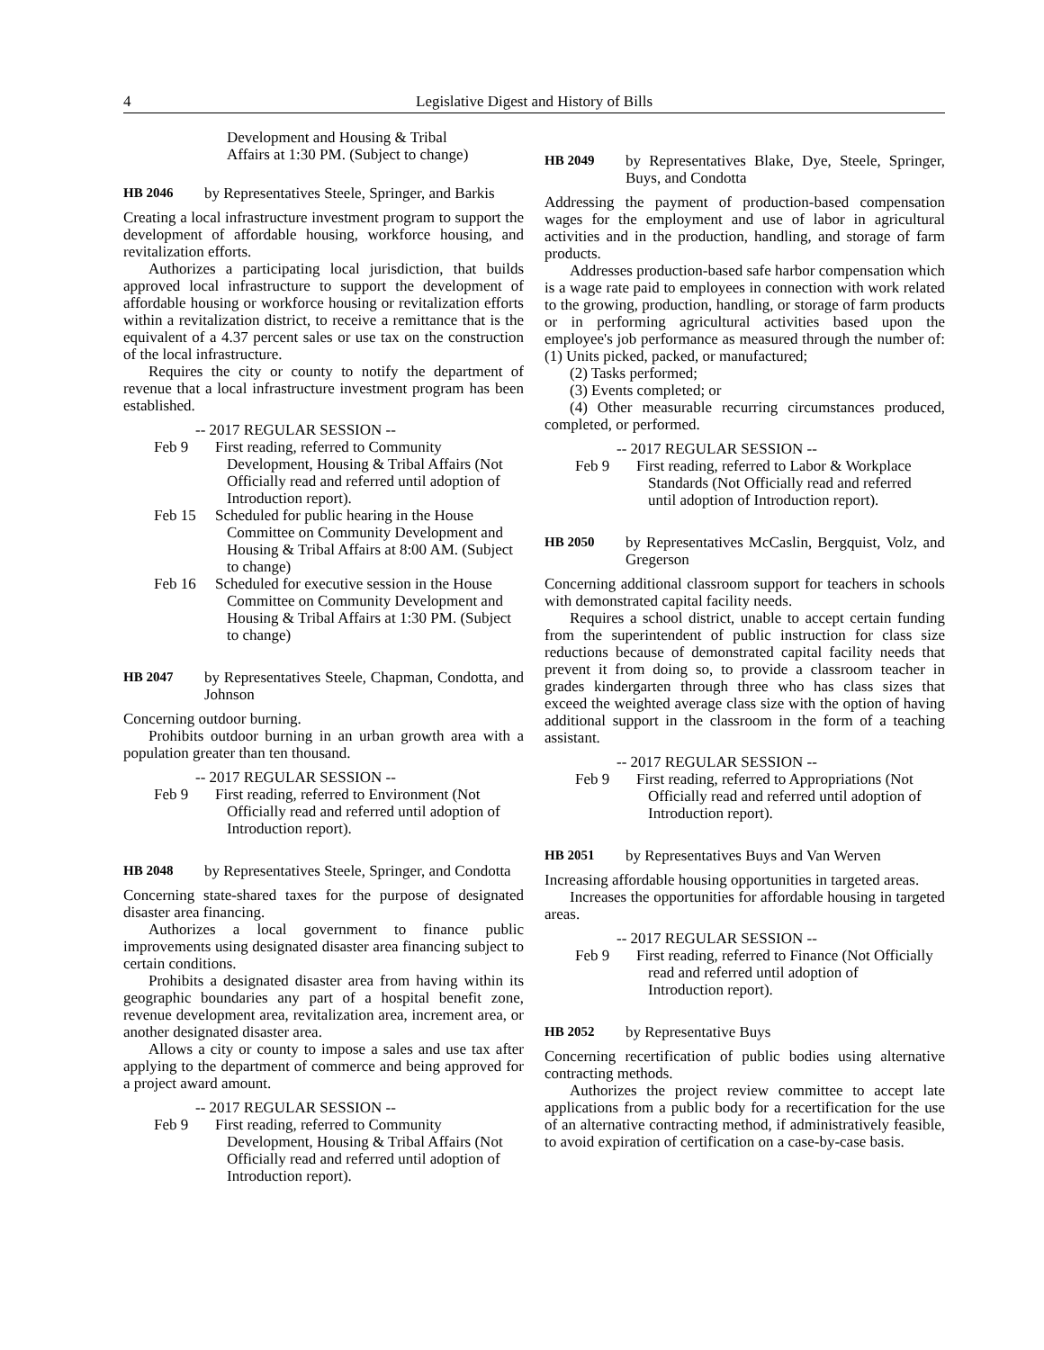4 Legislative Digest and History of Bills
Development and Housing & Tribal
Affairs at 1:30 PM. (Subject to change)
HB 2046 by Representatives Steele, Springer, and Barkis
Creating a local infrastructure investment program to support the development of affordable housing, workforce housing, and revitalization efforts.
Authorizes a participating local jurisdiction, that builds approved local infrastructure to support the development of affordable housing or workforce housing or revitalization efforts within a revitalization district, to receive a remittance that is the equivalent of a 4.37 percent sales or use tax on the construction of the local infrastructure.
Requires the city or county to notify the department of revenue that a local infrastructure investment program has been established.
-- 2017 REGULAR SESSION --
Feb 9 First reading, referred to Community Development, Housing & Tribal Affairs (Not Officially read and referred until adoption of Introduction report).
Feb 15 Scheduled for public hearing in the House Committee on Community Development and Housing & Tribal Affairs at 8:00 AM. (Subject to change)
Feb 16 Scheduled for executive session in the House Committee on Community Development and Housing & Tribal Affairs at 1:30 PM. (Subject to change)
HB 2047 by Representatives Steele, Chapman, Condotta, and Johnson
Concerning outdoor burning.
Prohibits outdoor burning in an urban growth area with a population greater than ten thousand.
-- 2017 REGULAR SESSION --
Feb 9 First reading, referred to Environment (Not Officially read and referred until adoption of Introduction report).
HB 2048 by Representatives Steele, Springer, and Condotta
Concerning state-shared taxes for the purpose of designated disaster area financing.
Authorizes a local government to finance public improvements using designated disaster area financing subject to certain conditions.
Prohibits a designated disaster area from having within its geographic boundaries any part of a hospital benefit zone, revenue development area, revitalization area, increment area, or another designated disaster area.
Allows a city or county to impose a sales and use tax after applying to the department of commerce and being approved for a project award amount.
-- 2017 REGULAR SESSION --
Feb 9 First reading, referred to Community Development, Housing & Tribal Affairs (Not Officially read and referred until adoption of Introduction report).
HB 2049 by Representatives Blake, Dye, Steele, Springer, Buys, and Condotta
Addressing the payment of production-based compensation wages for the employment and use of labor in agricultural activities and in the production, handling, and storage of farm products.
Addresses production-based safe harbor compensation which is a wage rate paid to employees in connection with work related to the growing, production, handling, or storage of farm products or in performing agricultural activities based upon the employee's job performance as measured through the number of: (1) Units picked, packed, or manufactured;
(2) Tasks performed;
(3) Events completed; or
(4) Other measurable recurring circumstances produced, completed, or performed.
-- 2017 REGULAR SESSION --
Feb 9 First reading, referred to Labor & Workplace Standards (Not Officially read and referred until adoption of Introduction report).
HB 2050 by Representatives McCaslin, Bergquist, Volz, and Gregerson
Concerning additional classroom support for teachers in schools with demonstrated capital facility needs.
Requires a school district, unable to accept certain funding from the superintendent of public instruction for class size reductions because of demonstrated capital facility needs that prevent it from doing so, to provide a classroom teacher in grades kindergarten through three who has class sizes that exceed the weighted average class size with the option of having additional support in the classroom in the form of a teaching assistant.
-- 2017 REGULAR SESSION --
Feb 9 First reading, referred to Appropriations (Not Officially read and referred until adoption of Introduction report).
HB 2051 by Representatives Buys and Van Werven
Increasing affordable housing opportunities in targeted areas.
Increases the opportunities for affordable housing in targeted areas.
-- 2017 REGULAR SESSION --
Feb 9 First reading, referred to Finance (Not Officially read and referred until adoption of Introduction report).
HB 2052 by Representative Buys
Concerning recertification of public bodies using alternative contracting methods.
Authorizes the project review committee to accept late applications from a public body for a recertification for the use of an alternative contracting method, if administratively feasible, to avoid expiration of certification on a case-by-case basis.